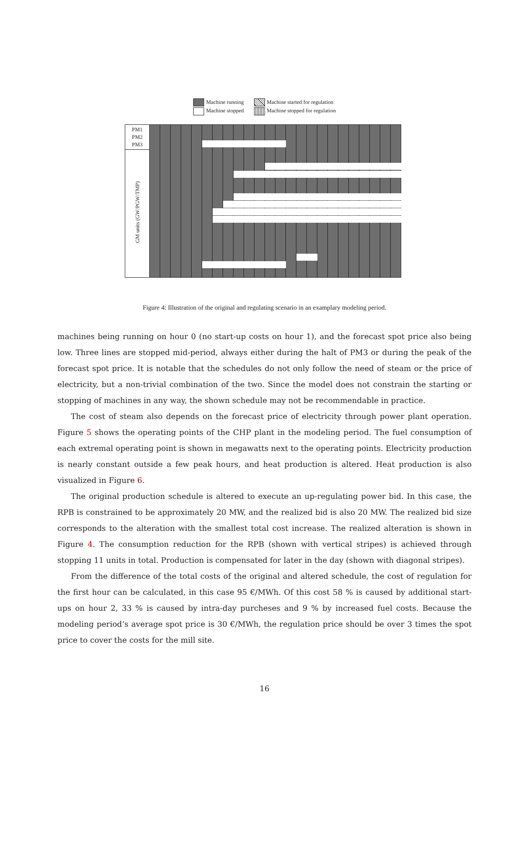Machine running
Machine stopped
Machine started for regulation
Machine stopped for regulation
PM1
PM2
PM3
GM units (GW/PGW/TMP)
Figure 4: Illustration of the original and regulating scenario in an examplary modeling period.
machines being running on hour 0 (no start-up costs on hour 1), and the forecast spot price also being low. Three lines are stopped mid-period, always either during the halt of PM3 or during the peak of the forecast spot price. It is notable that the schedules do not only follow the need of steam or the price of electricity, but a non-trivial combination of the two. Since the model does not constrain the starting or stopping of machines in any way, the shown schedule may not be recommendable in practice.
The cost of steam also depends on the forecast price of electricity through power plant operation. Figure 5 shows the operating points of the CHP plant in the modeling period. The fuel consumption of each extremal operating point is shown in megawatts next to the operating points. Electricity production is nearly constant outside a few peak hours, and heat production is altered. Heat production is also visualized in Figure 6.
The original production schedule is altered to execute an up-regulating power bid. In this case, the RPB is constrained to be approximately 20 MW, and the realized bid is also 20 MW. The realized bid size corresponds to the alteration with the smallest total cost increase. The realized alteration is shown in Figure 4. The consumption reduction for the RPB (shown with vertical stripes) is achieved through stopping 11 units in total. Production is compensated for later in the day (shown with diagonal stripes).
From the difference of the total costs of the original and altered schedule, the cost of regulation for the first hour can be calculated, in this case 95 €/MWh. Of this cost 58 % is caused by additional start-ups on hour 2, 33 % is caused by intra-day purcheses and 9 % by increased fuel costs. Because the modeling period’s average spot price is 30 €/MWh, the regulation price should be over 3 times the spot price to cover the costs for the mill site.
16